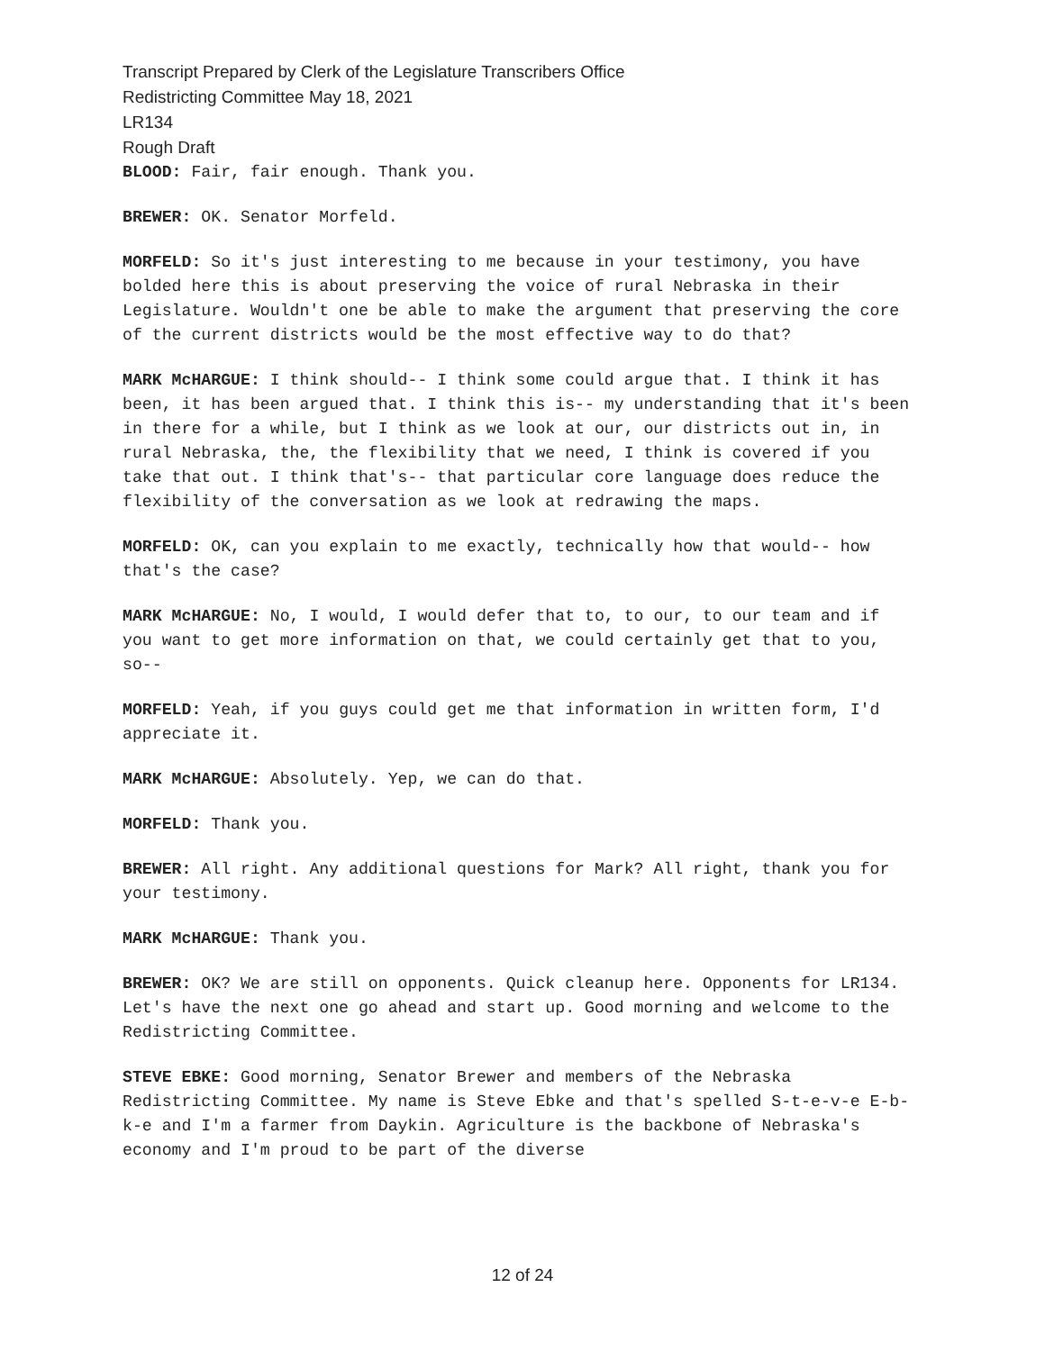Transcript Prepared by Clerk of the Legislature Transcribers Office
Redistricting Committee May 18, 2021
LR134
Rough Draft
BLOOD: Fair, fair enough. Thank you.
BREWER: OK. Senator Morfeld.
MORFELD: So it's just interesting to me because in your testimony, you have bolded here this is about preserving the voice of rural Nebraska in their Legislature. Wouldn't one be able to make the argument that preserving the core of the current districts would be the most effective way to do that?
MARK McHARGUE: I think should-- I think some could argue that. I think it has been, it has been argued that. I think this is-- my understanding that it's been in there for a while, but I think as we look at our, our districts out in, in rural Nebraska, the, the flexibility that we need, I think is covered if you take that out. I think that's-- that particular core language does reduce the flexibility of the conversation as we look at redrawing the maps.
MORFELD: OK, can you explain to me exactly, technically how that would-- how that's the case?
MARK McHARGUE: No, I would, I would defer that to, to our, to our team and if you want to get more information on that, we could certainly get that to you, so--
MORFELD: Yeah, if you guys could get me that information in written form, I'd appreciate it.
MARK McHARGUE: Absolutely. Yep, we can do that.
MORFELD: Thank you.
BREWER: All right. Any additional questions for Mark? All right, thank you for your testimony.
MARK McHARGUE: Thank you.
BREWER: OK? We are still on opponents. Quick cleanup here. Opponents for LR134. Let's have the next one go ahead and start up. Good morning and welcome to the Redistricting Committee.
STEVE EBKE: Good morning, Senator Brewer and members of the Nebraska Redistricting Committee. My name is Steve Ebke and that's spelled S-t-e-v-e E-b-k-e and I'm a farmer from Daykin. Agriculture is the backbone of Nebraska's economy and I'm proud to be part of the diverse
12 of 24